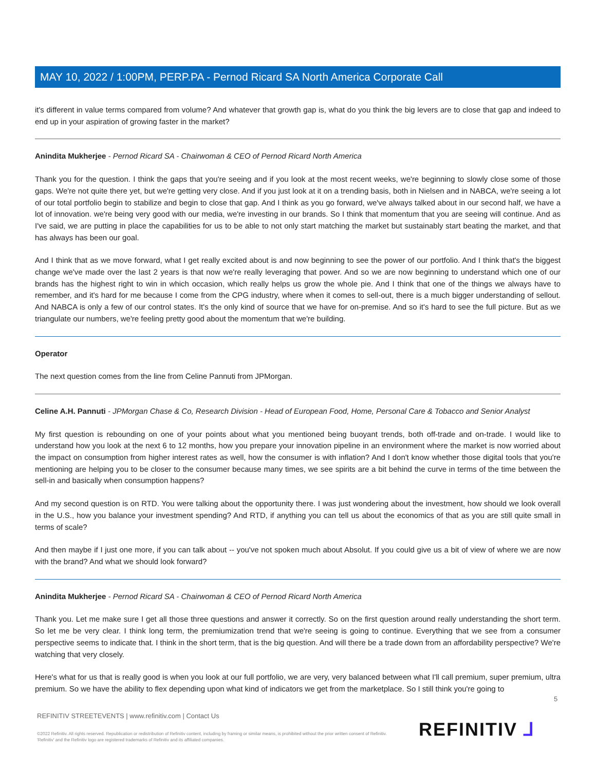MAY 10, 2022 / 1:00PM, PERP.PA - Pernod Ricard SA North America Corporate Call
it's different in value terms compared from volume? And whatever that growth gap is, what do you think the big levers are to close that gap and indeed to end up in your aspiration of growing faster in the market?
Anindita Mukherjee - Pernod Ricard SA - Chairwoman & CEO of Pernod Ricard North America
Thank you for the question. I think the gaps that you're seeing and if you look at the most recent weeks, we're beginning to slowly close some of those gaps. We're not quite there yet, but we're getting very close. And if you just look at it on a trending basis, both in Nielsen and in NABCA, we're seeing a lot of our total portfolio begin to stabilize and begin to close that gap. And I think as you go forward, we've always talked about in our second half, we have a lot of innovation. we're being very good with our media, we're investing in our brands. So I think that momentum that you are seeing will continue. And as I've said, we are putting in place the capabilities for us to be able to not only start matching the market but sustainably start beating the market, and that has always has been our goal.
And I think that as we move forward, what I get really excited about is and now beginning to see the power of our portfolio. And I think that's the biggest change we've made over the last 2 years is that now we're really leveraging that power. And so we are now beginning to understand which one of our brands has the highest right to win in which occasion, which really helps us grow the whole pie. And I think that one of the things we always have to remember, and it's hard for me because I come from the CPG industry, where when it comes to sell-out, there is a much bigger understanding of sellout. And NABCA is only a few of our control states. It's the only kind of source that we have for on-premise. And so it's hard to see the full picture. But as we triangulate our numbers, we're feeling pretty good about the momentum that we're building.
Operator
The next question comes from the line from Celine Pannuti from JPMorgan.
Celine A.H. Pannuti - JPMorgan Chase & Co, Research Division - Head of European Food, Home, Personal Care & Tobacco and Senior Analyst
My first question is rebounding on one of your points about what you mentioned being buoyant trends, both off-trade and on-trade. I would like to understand how you look at the next 6 to 12 months, how you prepare your innovation pipeline in an environment where the market is now worried about the impact on consumption from higher interest rates as well, how the consumer is with inflation? And I don't know whether those digital tools that you're mentioning are helping you to be closer to the consumer because many times, we see spirits are a bit behind the curve in terms of the time between the sell-in and basically when consumption happens?
And my second question is on RTD. You were talking about the opportunity there. I was just wondering about the investment, how should we look overall in the U.S., how you balance your investment spending? And RTD, if anything you can tell us about the economics of that as you are still quite small in terms of scale?
And then maybe if I just one more, if you can talk about -- you've not spoken much about Absolut. If you could give us a bit of view of where we are now with the brand? And what we should look forward?
Anindita Mukherjee - Pernod Ricard SA - Chairwoman & CEO of Pernod Ricard North America
Thank you. Let me make sure I get all those three questions and answer it correctly. So on the first question around really understanding the short term. So let me be very clear. I think long term, the premiumization trend that we're seeing is going to continue. Everything that we see from a consumer perspective seems to indicate that. I think in the short term, that is the big question. And will there be a trade down from an affordability perspective? We're watching that very closely.
Here's what for us that is really good is when you look at our full portfolio, we are very, very balanced between what I'll call premium, super premium, ultra premium. So we have the ability to flex depending upon what kind of indicators we get from the marketplace. So I still think you're going to
5
REFINITIV STREETEVENTS | www.refinitiv.com | Contact Us
©2022 Refinitiv. All rights reserved. Republication or redistribution of Refinitiv content, including by framing or similar means, is prohibited without the prior written consent of Refinitiv. 'Refinitiv' and the Refinitiv logo are registered trademarks of Refinitiv and its affiliated companies.
REFINITIV ⅃